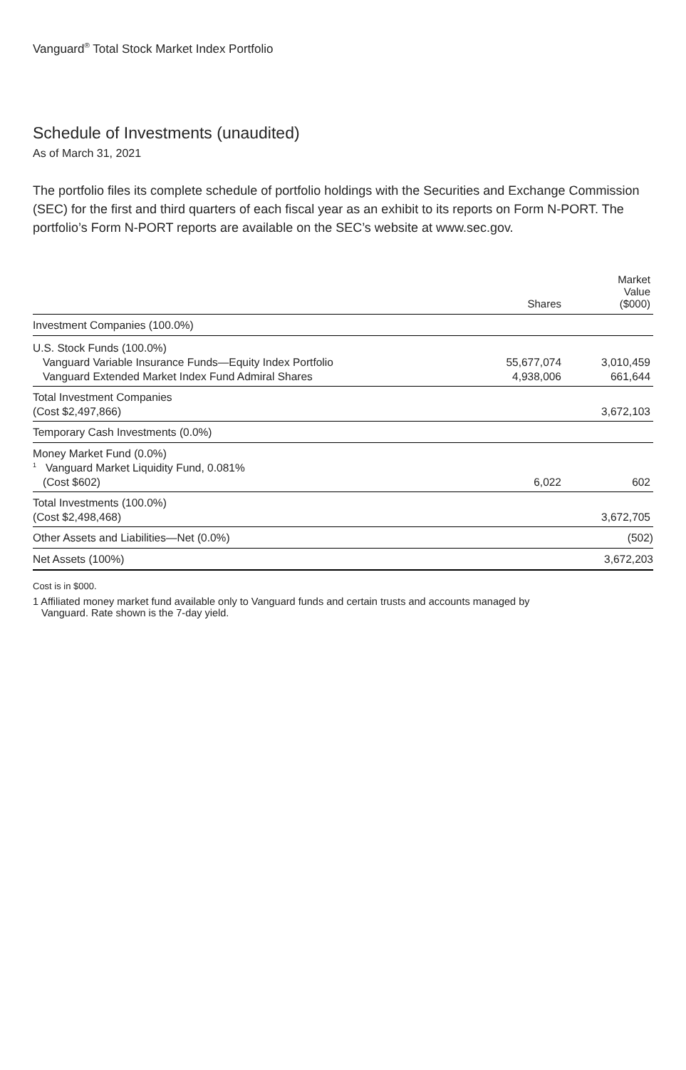Vanguard<sup>®</sup> Total Stock Market Index Portfolio
Schedule of Investments (unaudited)
As of March 31, 2021
The portfolio files its complete schedule of portfolio holdings with the Securities and Exchange Commission (SEC) for the first and third quarters of each fiscal year as an exhibit to its reports on Form N-PORT. The portfolio’s Form N-PORT reports are available on the SEC’s website at www.sec.gov.
| | Shares | Market Value ($000) |
| --- | --- | --- |
| Investment Companies (100.0%) | | |
| U.S. Stock Funds (100.0%) | | |
| Vanguard Variable Insurance Funds—Equity Index Portfolio | 55,677,074 | 3,010,459 |
| Vanguard Extended Market Index Fund Admiral Shares | 4,938,006 | 661,644 |
| Total Investment Companies | | |
| (Cost $2,497,866) | | 3,672,103 |
| Temporary Cash Investments (0.0%) | | |
| Money Market Fund (0.0%) | | |
| <sup>1</sup> Vanguard Market Liquidity Fund, 0.081% | | |
| (Cost $602) | 6,022 | 602 |
| Total Investments (100.0%) | | |
| (Cost $2,498,468) | | 3,672,705 |
| Other Assets and Liabilities—Net (0.0%) | | (502) |
| Net Assets (100%) | | 3,672,203 |
Cost is in $000.
1 Affiliated money market fund available only to Vanguard funds and certain trusts and accounts managed by
Vanguard. Rate shown is the 7-day yield.